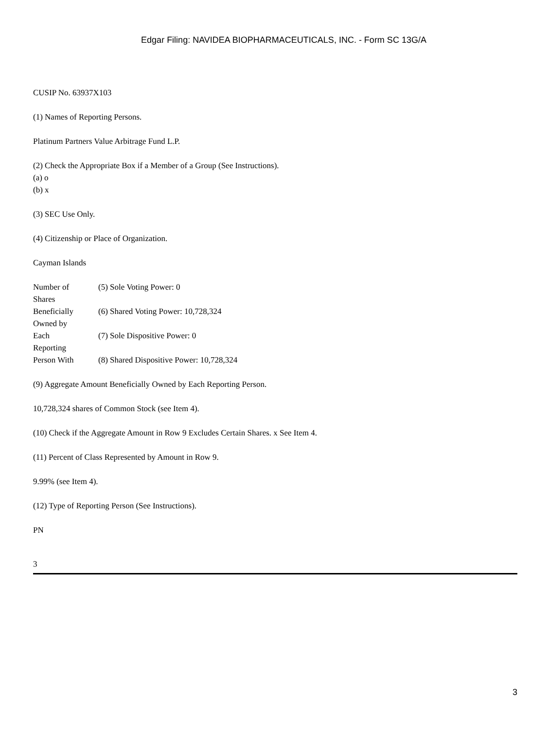Edgar Filing: NAVIDEA BIOPHARMACEUTICALS, INC. - Form SC 13G/A
CUSIP No. 63937X103
(1) Names of Reporting Persons.
Platinum Partners Value Arbitrage Fund L.P.
(2) Check the Appropriate Box if a Member of a Group (See Instructions).
(a) o
(b) x
(3) SEC Use Only.
(4) Citizenship or Place of Organization.
Cayman Islands
| Number of Shares | (5) Sole Voting Power: 0 |
| Beneficially Owned by | (6) Shared Voting Power: 10,728,324 |
| Each Reporting | (7) Sole Dispositive Power: 0 |
| Person With | (8) Shared Dispositive Power: 10,728,324 |
(9) Aggregate Amount Beneficially Owned by Each Reporting Person.
10,728,324 shares of Common Stock (see Item 4).
(10) Check if the Aggregate Amount in Row 9 Excludes Certain Shares. x See Item 4.
(11) Percent of Class Represented by Amount in Row 9.
9.99% (see Item 4).
(12) Type of Reporting Person (See Instructions).
PN
3
3